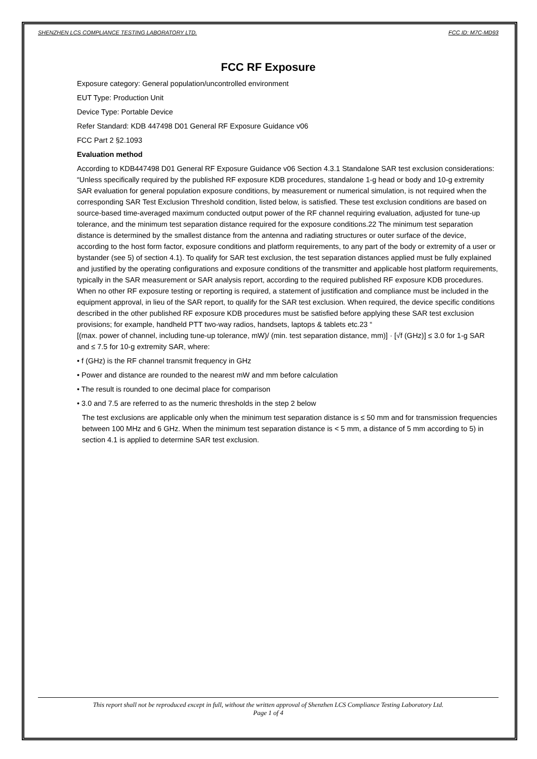SHENZHEN LCS COMPLIANCE TESTING LABORATORY LTD. FCC ID: M7C-MD93
FCC RF Exposure
Exposure category: General population/uncontrolled environment
EUT Type: Production Unit
Device Type: Portable Device
Refer Standard: KDB 447498 D01 General RF Exposure Guidance v06
FCC Part 2 §2.1093
Evaluation method
According to KDB447498 D01 General RF Exposure Guidance v06 Section 4.3.1 Standalone SAR test exclusion considerations: “Unless specifically required by the published RF exposure KDB procedures, standalone 1-g head or body and 10-g extremity SAR evaluation for general population exposure conditions, by measurement or numerical simulation, is not required when the corresponding SAR Test Exclusion Threshold condition, listed below, is satisfied. These test exclusion conditions are based on source-based time-averaged maximum conducted output power of the RF channel requiring evaluation, adjusted for tune-up tolerance, and the minimum test separation distance required for the exposure conditions.22 The minimum test separation distance is determined by the smallest distance from the antenna and radiating structures or outer surface of the device, according to the host form factor, exposure conditions and platform requirements, to any part of the body or extremity of a user or bystander (see 5) of section 4.1). To qualify for SAR test exclusion, the test separation distances applied must be fully explained and justified by the operating configurations and exposure conditions of the transmitter and applicable host platform requirements, typically in the SAR measurement or SAR analysis report, according to the required published RF exposure KDB procedures. When no other RF exposure testing or reporting is required, a statement of justification and compliance must be included in the equipment approval, in lieu of the SAR report, to qualify for the SAR test exclusion. When required, the device specific conditions described in the other published RF exposure KDB procedures must be satisfied before applying these SAR test exclusion provisions; for example, handheld PTT two-way radios, handsets, laptops & tablets etc.23 “
[(max. power of channel, including tune-up tolerance, mW)/ (min. test separation distance, mm)] · [√f (GHz)] ≤ 3.0 for 1-g SAR and ≤ 7.5 for 10-g extremity SAR, where:
• f (GHz) is the RF channel transmit frequency in GHz
• Power and distance are rounded to the nearest mW and mm before calculation
• The result is rounded to one decimal place for comparison
• 3.0 and 7.5 are referred to as the numeric thresholds in the step 2 below
The test exclusions are applicable only when the minimum test separation distance is ≤ 50 mm and for transmission frequencies between 100 MHz and 6 GHz. When the minimum test separation distance is < 5 mm, a distance of 5 mm according to 5) in section 4.1 is applied to determine SAR test exclusion.
This report shall not be reproduced except in full, without the written approval of Shenzhen LCS Compliance Testing Laboratory Ltd.
Page 1 of 4